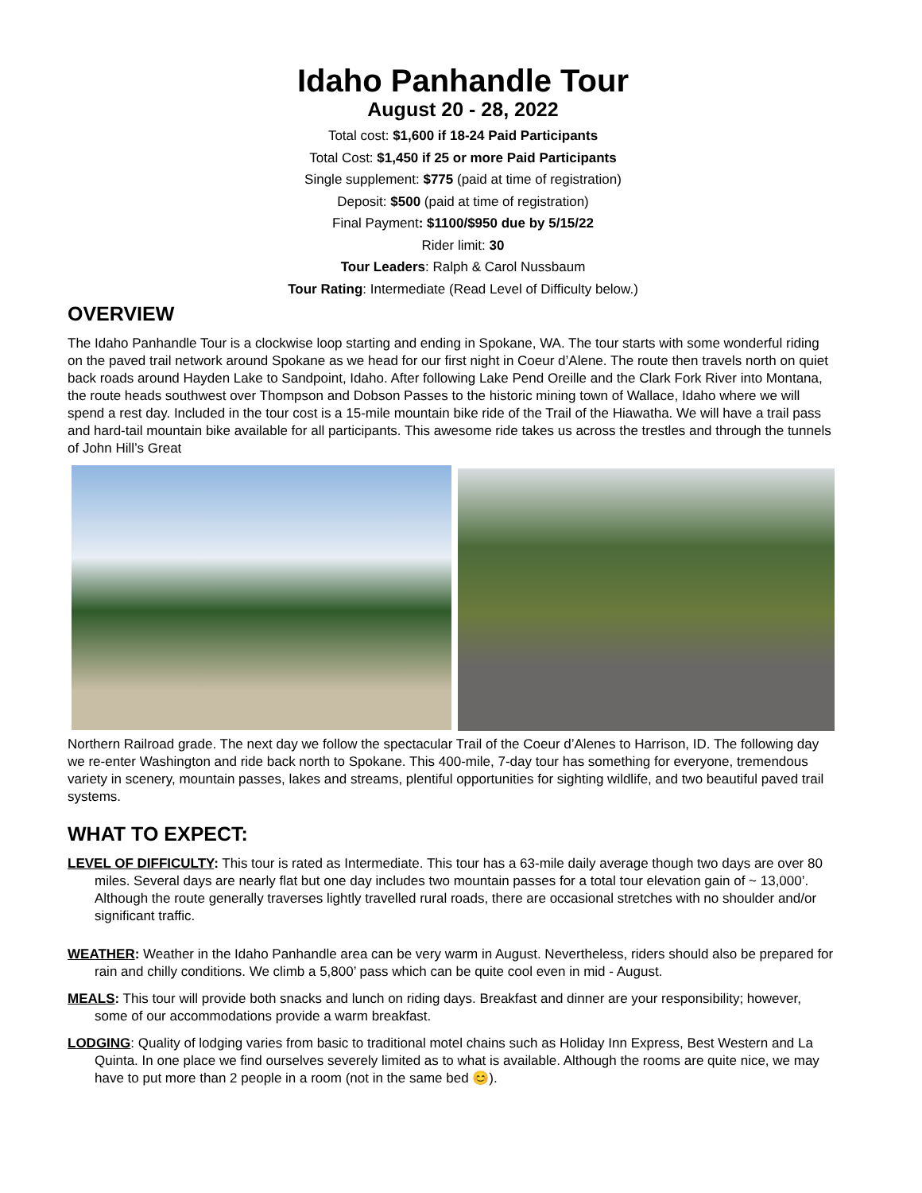Idaho Panhandle Tour
August 20 - 28, 2022
Total cost: $1,600 if 18-24 Paid Participants
Total Cost: $1,450 if 25 or more Paid Participants
Single supplement: $775 (paid at time of registration)
Deposit: $500 (paid at time of registration)
Final Payment: $1100/$950 due by 5/15/22
Rider limit: 30
Tour Leaders: Ralph & Carol Nussbaum
Tour Rating: Intermediate (Read Level of Difficulty below.)
OVERVIEW
The Idaho Panhandle Tour is a clockwise loop starting and ending in Spokane, WA. The tour starts with some wonderful riding on the paved trail network around Spokane as we head for our first night in Coeur d’Alene. The route then travels north on quiet back roads around Hayden Lake to Sandpoint, Idaho. After following Lake Pend Oreille and the Clark Fork River into Montana, the route heads southwest over Thompson and Dobson Passes to the historic mining town of Wallace, Idaho where we will spend a rest day. Included in the tour cost is a 15-mile mountain bike ride of the Trail of the Hiawatha. We will have a trail pass and hard-tail mountain bike available for all participants. This awesome ride takes us across the trestles and through the tunnels of John Hill’s Great
Northern Railroad grade. The next day we follow the spectacular Trail of the Coeur d’Alenes to Harrison, ID. The following day we re-enter Washington and ride back north to Spokane. This 400-mile, 7-day tour has something for everyone, tremendous variety in scenery, mountain passes, lakes and streams, plentiful opportunities for sighting wildlife, and two beautiful paved trail systems.
WHAT TO EXPECT:
LEVEL OF DIFFICULTY: This tour is rated as Intermediate. This tour has a 63-mile daily average though two days are over 80 miles. Several days are nearly flat but one day includes two mountain passes for a total tour elevation gain of ~ 13,000’. Although the route generally traverses lightly travelled rural roads, there are occasional stretches with no shoulder and/or significant traffic.
WEATHER: Weather in the Idaho Panhandle area can be very warm in August. Nevertheless, riders should also be prepared for rain and chilly conditions. We climb a 5,800’ pass which can be quite cool even in mid - August.
MEALS: This tour will provide both snacks and lunch on riding days. Breakfast and dinner are your responsibility; however, some of our accommodations provide a warm breakfast.
LODGING: Quality of lodging varies from basic to traditional motel chains such as Holiday Inn Express, Best Western and La Quinta. In one place we find ourselves severely limited as to what is available. Although the rooms are quite nice, we may have to put more than 2 people in a room (not in the same bed 😊).